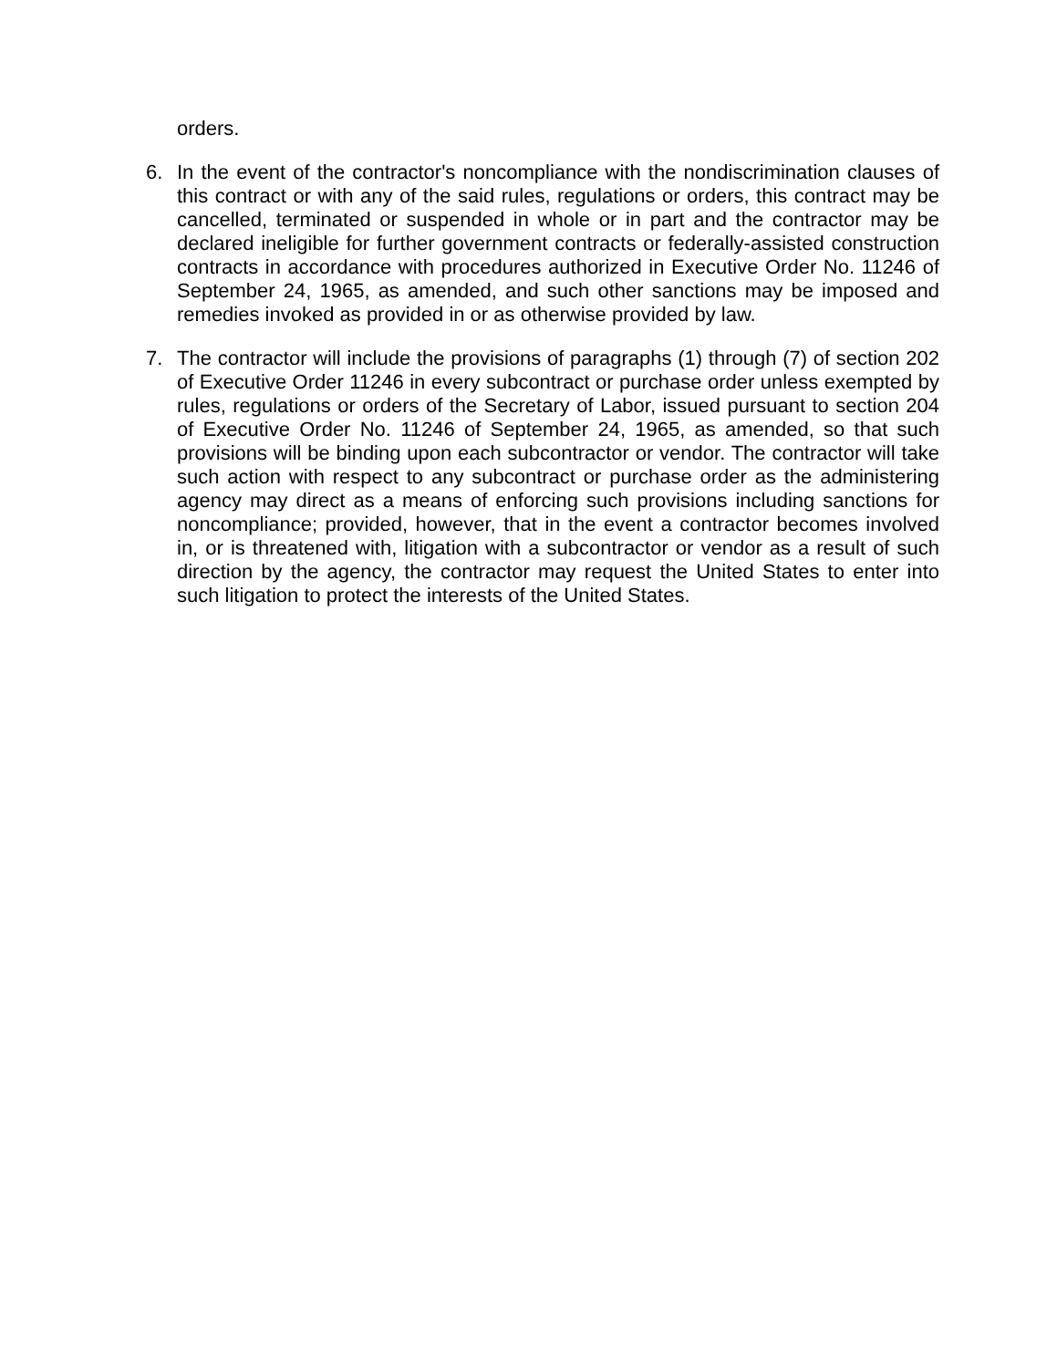orders.
6. In the event of the contractor's noncompliance with the nondiscrimination clauses of this contract or with any of the said rules, regulations or orders, this contract may be cancelled, terminated or suspended in whole or in part and the contractor may be declared ineligible for further government contracts or federally-assisted construction contracts in accordance with procedures authorized in Executive Order No. 11246 of September 24, 1965, as amended, and such other sanctions may be imposed and remedies invoked as provided in or as otherwise provided by law.
7. The contractor will include the provisions of paragraphs (1) through (7) of section 202 of Executive Order 11246 in every subcontract or purchase order unless exempted by rules, regulations or orders of the Secretary of Labor, issued pursuant to section 204 of Executive Order No. 11246 of September 24, 1965, as amended, so that such provisions will be binding upon each subcontractor or vendor. The contractor will take such action with respect to any subcontract or purchase order as the administering agency may direct as a means of enforcing such provisions including sanctions for noncompliance; provided, however, that in the event a contractor becomes involved in, or is threatened with, litigation with a subcontractor or vendor as a result of such direction by the agency, the contractor may request the United States to enter into such litigation to protect the interests of the United States.